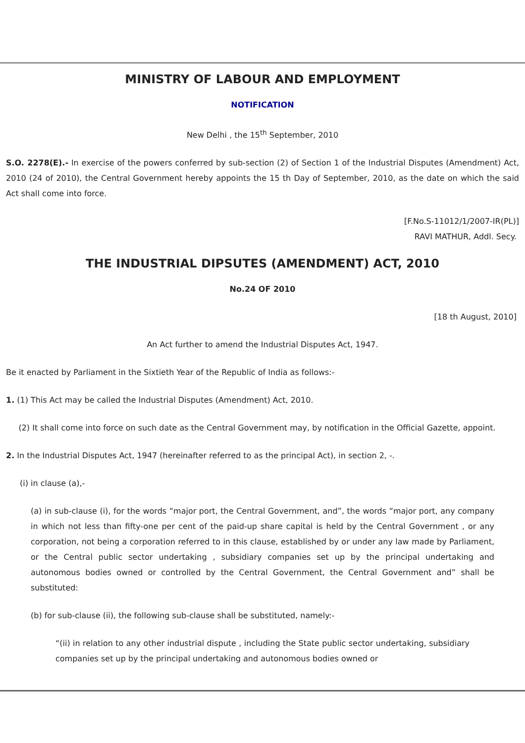MINISTRY OF LABOUR AND EMPLOYMENT
NOTIFICATION
New Delhi , the 15<sup>th</sup> September, 2010
S.O. 2278(E).- In exercise of the powers conferred by sub-section (2) of Section 1 of the Industrial Disputes (Amendment) Act, 2010 (24 of 2010), the Central Government hereby appoints the 15 th Day of September, 2010, as the date on which the said Act shall come into force.
[F.No.S-11012/1/2007-IR(PL)]
RAVI MATHUR, Addl. Secy.
THE INDUSTRIAL DIPSUTES (AMENDMENT) ACT, 2010
No.24 OF 2010
[18 th August, 2010]
An Act further to amend the Industrial Disputes Act, 1947.
Be it enacted by Parliament in the Sixtieth Year of the Republic of India as follows:-
1. (1) This Act may be called the Industrial Disputes (Amendment) Act, 2010.
(2) It shall come into force on such date as the Central Government may, by notification in the Official Gazette, appoint.
2. In the Industrial Disputes Act, 1947 (hereinafter referred to as the principal Act), in section 2, -.
(i) in clause (a),-
(a) in sub-clause (i), for the words “major port, the Central Government, and”, the words “major port, any company in which not less than fifty-one per cent of the paid-up share capital is held by the Central Government , or any corporation, not being a corporation referred to in this clause, established by or under any law made by Parliament, or the Central public sector undertaking , subsidiary companies set up by the principal undertaking and autonomous bodies owned or controlled by the Central Government, the Central Government and” shall be substituted:
(b) for sub-clause (ii), the following sub-clause shall be substituted, namely:-
“(ii) in relation to any other industrial dispute , including the State public sector undertaking, subsidiary companies set up by the principal undertaking and autonomous bodies owned or